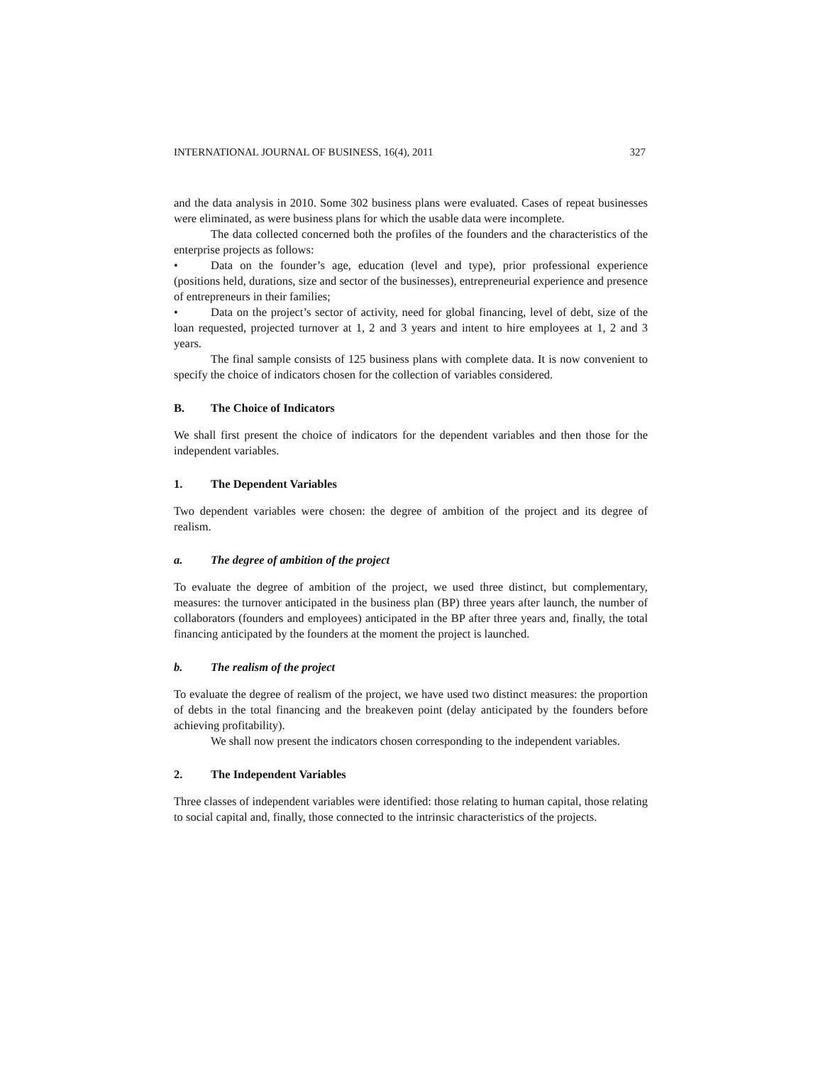INTERNATIONAL JOURNAL OF BUSINESS, 16(4), 2011 327
and the data analysis in 2010. Some 302 business plans were evaluated. Cases of repeat businesses were eliminated, as were business plans for which the usable data were incomplete.
The data collected concerned both the profiles of the founders and the characteristics of the enterprise projects as follows:
• Data on the founder’s age, education (level and type), prior professional experience (positions held, durations, size and sector of the businesses), entrepreneurial experience and presence of entrepreneurs in their families;
• Data on the project’s sector of activity, need for global financing, level of debt, size of the loan requested, projected turnover at 1, 2 and 3 years and intent to hire employees at 1, 2 and 3 years.
The final sample consists of 125 business plans with complete data. It is now convenient to specify the choice of indicators chosen for the collection of variables considered.
B. The Choice of Indicators
We shall first present the choice of indicators for the dependent variables and then those for the independent variables.
1. The Dependent Variables
Two dependent variables were chosen: the degree of ambition of the project and its degree of realism.
a. The degree of ambition of the project
To evaluate the degree of ambition of the project, we used three distinct, but complementary, measures: the turnover anticipated in the business plan (BP) three years after launch, the number of collaborators (founders and employees) anticipated in the BP after three years and, finally, the total financing anticipated by the founders at the moment the project is launched.
b. The realism of the project
To evaluate the degree of realism of the project, we have used two distinct measures: the proportion of debts in the total financing and the breakeven point (delay anticipated by the founders before achieving profitability).
We shall now present the indicators chosen corresponding to the independent variables.
2. The Independent Variables
Three classes of independent variables were identified: those relating to human capital, those relating to social capital and, finally, those connected to the intrinsic characteristics of the projects.